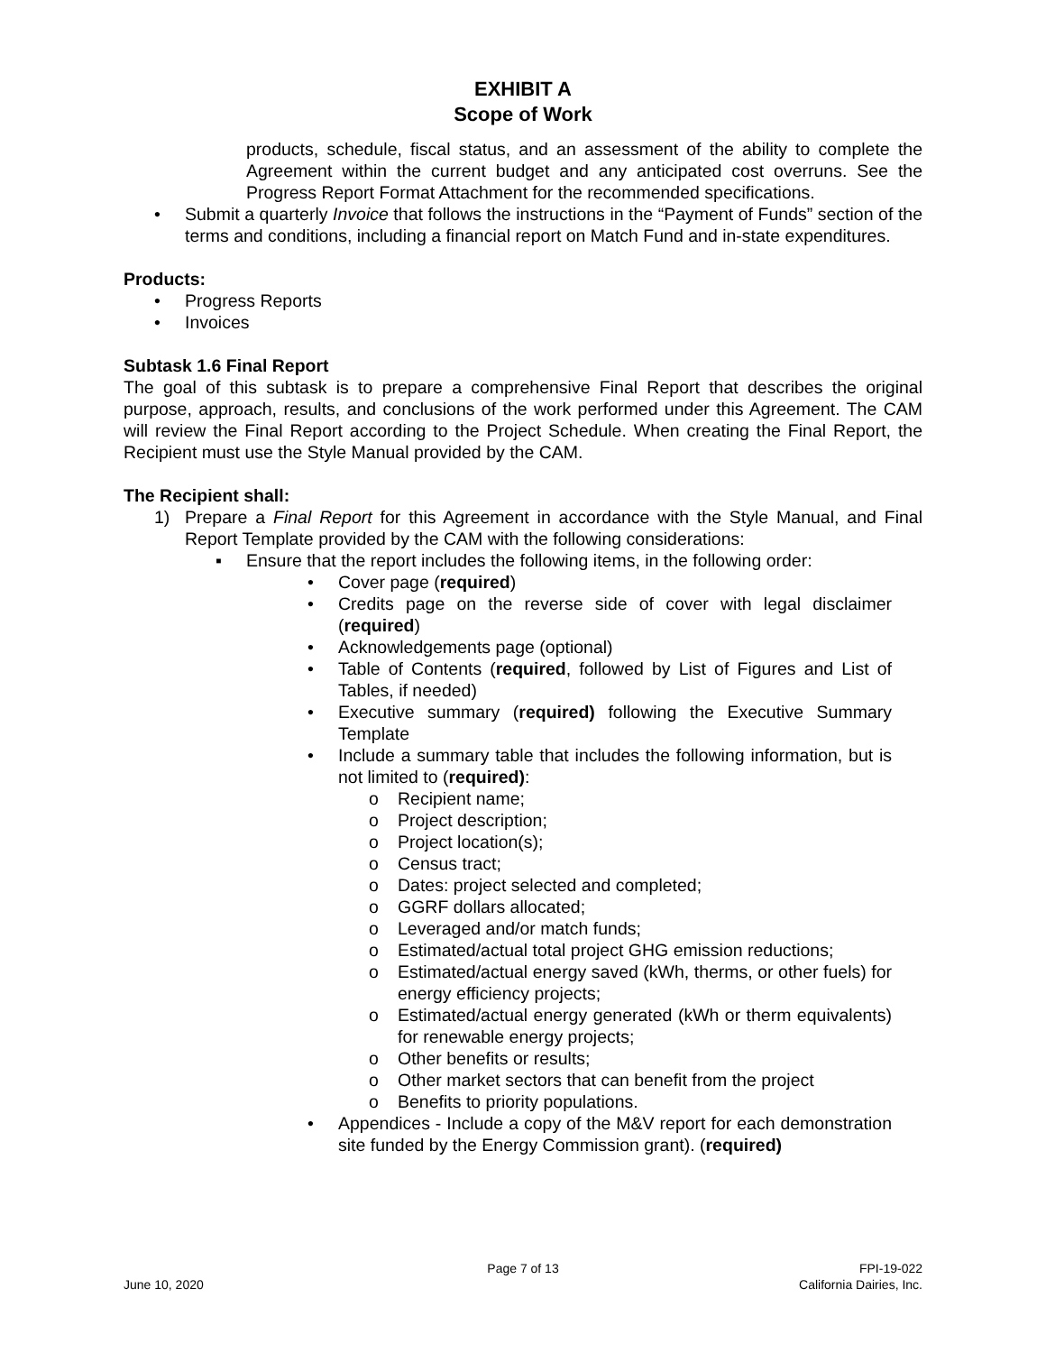EXHIBIT A
Scope of Work
products, schedule, fiscal status, and an assessment of the ability to complete the Agreement within the current budget and any anticipated cost overruns. See the Progress Report Format Attachment for the recommended specifications.
• Submit a quarterly Invoice that follows the instructions in the “Payment of Funds” section of the terms and conditions, including a financial report on Match Fund and in-state expenditures.
Products:
• Progress Reports
• Invoices
Subtask 1.6 Final Report
The goal of this subtask is to prepare a comprehensive Final Report that describes the original purpose, approach, results, and conclusions of the work performed under this Agreement. The CAM will review the Final Report according to the Project Schedule. When creating the Final Report, the Recipient must use the Style Manual provided by the CAM.
The Recipient shall:
1) Prepare a Final Report for this Agreement in accordance with the Style Manual, and Final Report Template provided by the CAM with the following considerations:
▪ Ensure that the report includes the following items, in the following order:
• Cover page (required)
• Credits page on the reverse side of cover with legal disclaimer (required)
• Acknowledgements page (optional)
• Table of Contents (required, followed by List of Figures and List of Tables, if needed)
• Executive summary (required) following the Executive Summary Template
• Include a summary table that includes the following information, but is not limited to (required):
o Recipient name;
o Project description;
o Project location(s);
o Census tract;
o Dates: project selected and completed;
o GGRF dollars allocated;
o Leveraged and/or match funds;
o Estimated/actual total project GHG emission reductions;
o Estimated/actual energy saved (kWh, therms, or other fuels) for energy efficiency projects;
o Estimated/actual energy generated (kWh or therm equivalents) for renewable energy projects;
o Other benefits or results;
o Other market sectors that can benefit from the project
o Benefits to priority populations.
• Appendices - Include a copy of the M&V report for each demonstration site funded by the Energy Commission grant). (required)
Page 7 of 13 FPI-19-022
June 10, 2020 California Dairies, Inc.